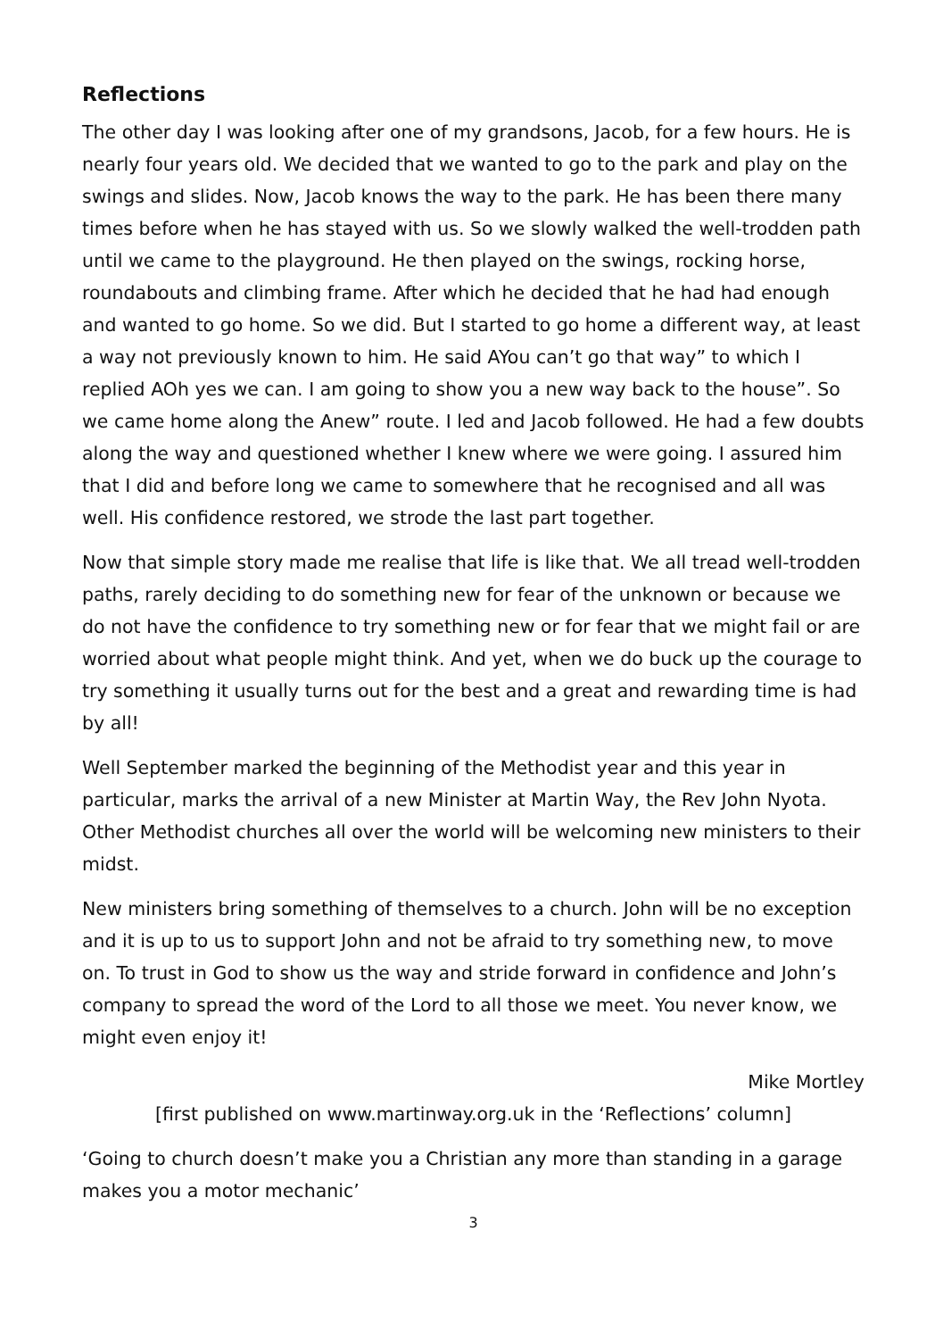Reflections
The other day I was looking after one of my grandsons, Jacob, for a few hours. He is nearly four years old. We decided that we wanted to go to the park and play on the swings and slides. Now, Jacob knows the way to the park. He has been there many times before when he has stayed with us. So we slowly walked the well-trodden path until we came to the playground. He then played on the swings, rocking horse, roundabouts and climbing frame. After which he decided that he had had enough and wanted to go home. So we did. But I started to go home a different way, at least a way not previously known to him. He said AYou can’t go that way” to which I replied AOh yes we can. I am going to show you a new way back to the house”. So we came home along the Anew” route. I led and Jacob followed. He had a few doubts along the way and questioned whether I knew where we were going. I assured him that I did and before long we came to somewhere that he recognised and all was well. His confidence restored, we strode the last part together.
Now that simple story made me realise that life is like that. We all tread well-trodden paths, rarely deciding to do something new for fear of the unknown or because we do not have the confidence to try something new or for fear that we might fail or are worried about what people might think. And yet, when we do buck up the courage to try something it usually turns out for the best and a great and rewarding time is had by all!
Well September marked the beginning of the Methodist year and this year in particular, marks the arrival of a new Minister at Martin Way, the Rev John Nyota. Other Methodist churches all over the world will be welcoming new ministers to their midst.
New ministers bring something of themselves to a church. John will be no exception and it is up to us to support John and not be afraid to try something new, to move on. To trust in God to show us the way and stride forward in confidence and John’s company to spread the word of the Lord to all those we meet. You never know, we might even enjoy it!
Mike Mortley
[first published on www.martinway.org.uk in the ‘Reflections’ column]
‘Going to church doesn’t make you a Christian any more than standing in a garage makes you a motor mechanic’
3